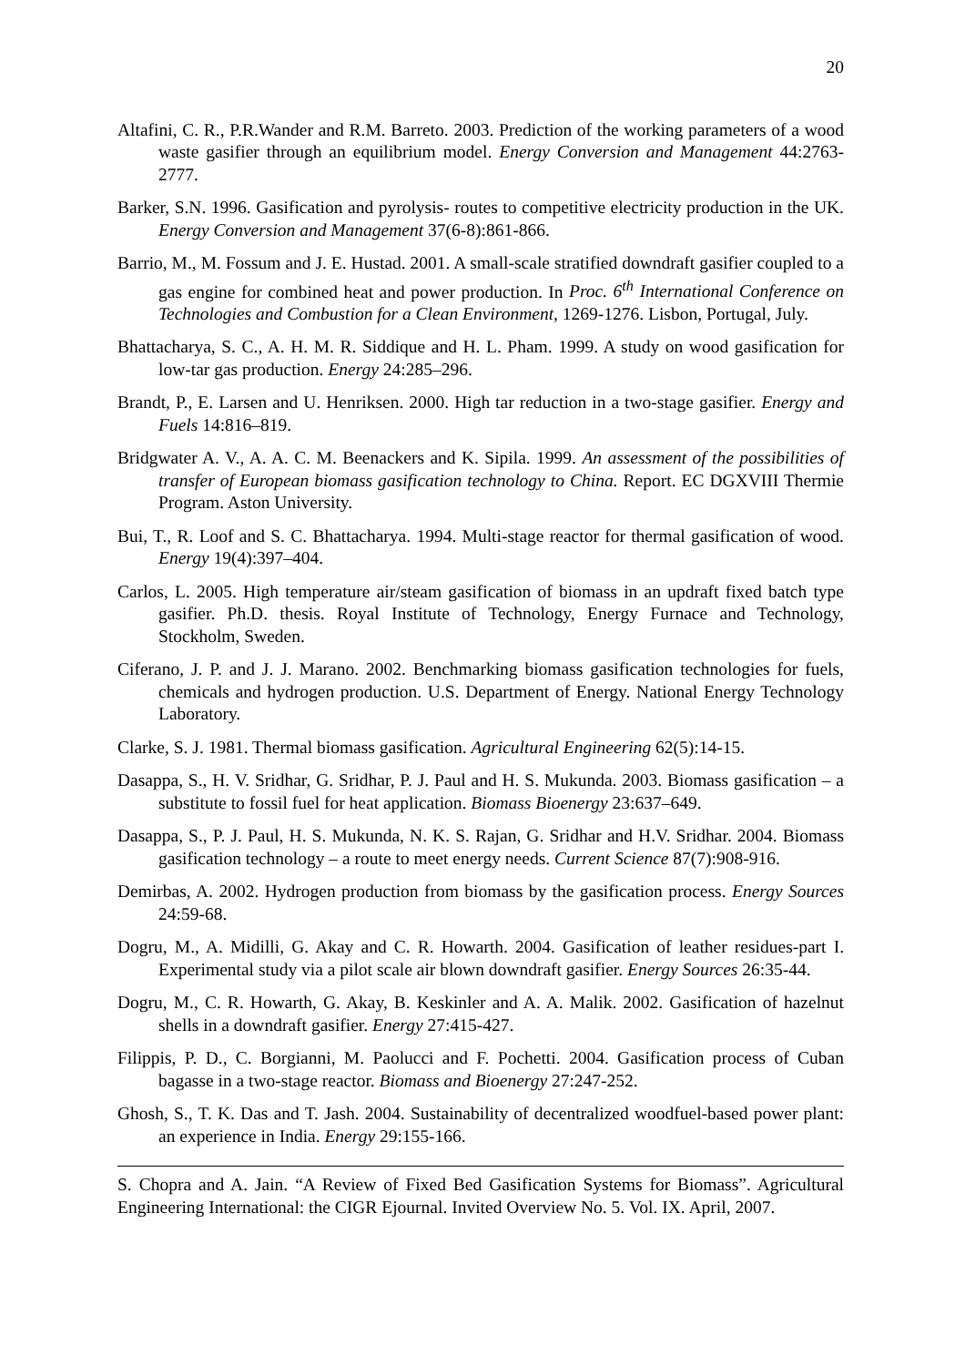20
Altafini, C. R., P.R.Wander and R.M. Barreto. 2003. Prediction of the working parameters of a wood waste gasifier through an equilibrium model. Energy Conversion and Management 44:2763-2777.
Barker, S.N. 1996. Gasification and pyrolysis- routes to competitive electricity production in the UK. Energy Conversion and Management 37(6-8):861-866.
Barrio, M., M. Fossum and J. E. Hustad. 2001. A small-scale stratified downdraft gasifier coupled to a gas engine for combined heat and power production. In Proc. 6<sup>th</sup> International Conference on Technologies and Combustion for a Clean Environment, 1269-1276. Lisbon, Portugal, July.
Bhattacharya, S. C., A. H. M. R. Siddique and H. L. Pham. 1999. A study on wood gasification for low-tar gas production. Energy 24:285–296.
Brandt, P., E. Larsen and U. Henriksen. 2000. High tar reduction in a two-stage gasifier. Energy and Fuels 14:816–819.
Bridgwater A. V., A. A. C. M. Beenackers and K. Sipila. 1999. An assessment of the possibilities of transfer of European biomass gasification technology to China. Report. EC DGXVIII Thermie Program. Aston University.
Bui, T., R. Loof and S. C. Bhattacharya. 1994. Multi-stage reactor for thermal gasification of wood. Energy 19(4):397–404.
Carlos, L. 2005. High temperature air/steam gasification of biomass in an updraft fixed batch type gasifier. Ph.D. thesis. Royal Institute of Technology, Energy Furnace and Technology, Stockholm, Sweden.
Ciferano, J. P. and J. J. Marano. 2002. Benchmarking biomass gasification technologies for fuels, chemicals and hydrogen production. U.S. Department of Energy. National Energy Technology Laboratory.
Clarke, S. J. 1981. Thermal biomass gasification. Agricultural Engineering 62(5):14-15.
Dasappa, S., H. V. Sridhar, G. Sridhar, P. J. Paul and H. S. Mukunda. 2003. Biomass gasification – a substitute to fossil fuel for heat application. Biomass Bioenergy 23:637–649.
Dasappa, S., P. J. Paul, H. S. Mukunda, N. K. S. Rajan, G. Sridhar and H.V. Sridhar. 2004. Biomass gasification technology – a route to meet energy needs. Current Science 87(7):908-916.
Demirbas, A. 2002. Hydrogen production from biomass by the gasification process. Energy Sources 24:59-68.
Dogru, M., A. Midilli, G. Akay and C. R. Howarth. 2004. Gasification of leather residues-part I. Experimental study via a pilot scale air blown downdraft gasifier. Energy Sources 26:35-44.
Dogru, M., C. R. Howarth, G. Akay, B. Keskinler and A. A. Malik. 2002. Gasification of hazelnut shells in a downdraft gasifier. Energy 27:415-427.
Filippis, P. D., C. Borgianni, M. Paolucci and F. Pochetti. 2004. Gasification process of Cuban bagasse in a two-stage reactor. Biomass and Bioenergy 27:247-252.
Ghosh, S., T. K. Das and T. Jash. 2004. Sustainability of decentralized woodfuel-based power plant: an experience in India. Energy 29:155-166.
S. Chopra and A. Jain. “A Review of Fixed Bed Gasification Systems for Biomass”. Agricultural Engineering International: the CIGR Ejournal. Invited Overview No. 5. Vol. IX. April, 2007.